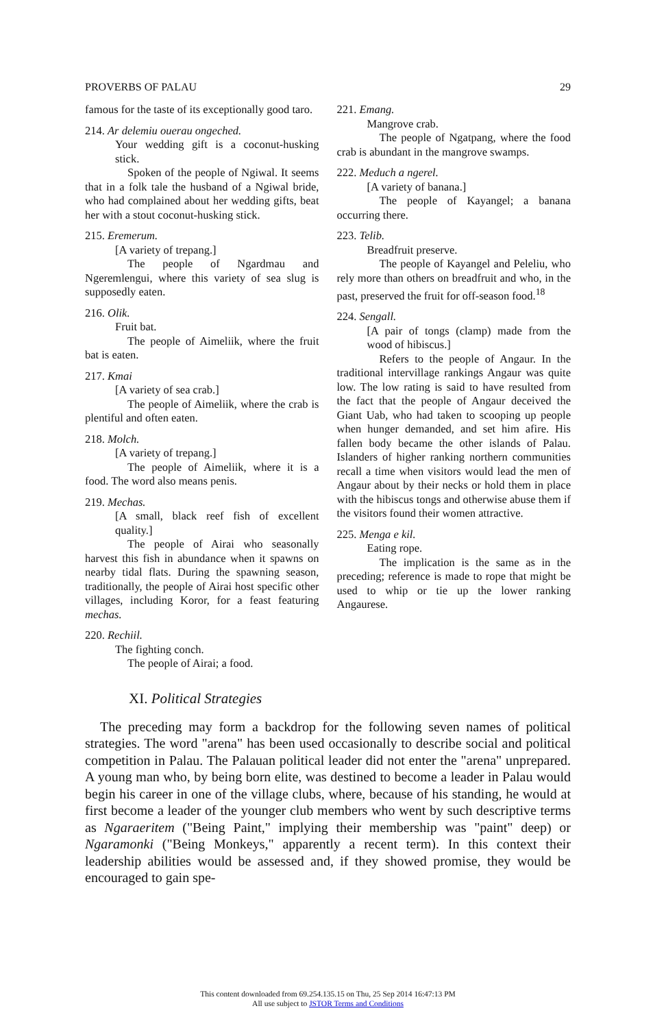PROVERBS OF PALAU 29
famous for the taste of its exceptionally good taro.
214. Ar delemiu ouerau ongeched.
Your wedding gift is a coconut-husking stick.
Spoken of the people of Ngiwal. It seems that in a folk tale the husband of a Ngiwal bride, who had complained about her wedding gifts, beat her with a stout coconut-husking stick.
215. Eremerum.
[A variety of trepang.]
The people of Ngardmau and Ngeremlengui, where this variety of sea slug is supposedly eaten.
216. Olik.
Fruit bat.
The people of Aimeliik, where the fruit bat is eaten.
217. Kmai
[A variety of sea crab.]
The people of Aimeliik, where the crab is plentiful and often eaten.
218. Molch.
[A variety of trepang.]
The people of Aimeliik, where it is a food. The word also means penis.
219. Mechas.
[A small, black reef fish of excellent quality.]
The people of Airai who seasonally harvest this fish in abundance when it spawns on nearby tidal flats. During the spawning season, traditionally, the people of Airai host specific other villages, including Koror, for a feast featuring mechas.
220. Rechiil.
The fighting conch.
The people of Airai; a food.
221. Emang.
Mangrove crab.
The people of Ngatpang, where the food crab is abundant in the mangrove swamps.
222. Meduch a ngerel.
[A variety of banana.]
The people of Kayangel; a banana occurring there.
223. Telib.
Breadfruit preserve.
The people of Kayangel and Peleliu, who rely more than others on breadfruit and who, in the past, preserved the fruit for off-season food.<sup>18</sup>
224. Sengall.
[A pair of tongs (clamp) made from the wood of hibiscus.]
Refers to the people of Angaur. In the traditional intervillage rankings Angaur was quite low. The low rating is said to have resulted from the fact that the people of Angaur deceived the Giant Uab, who had taken to scooping up people when hunger demanded, and set him afire. His fallen body became the other islands of Palau. Islanders of higher ranking northern communities recall a time when visitors would lead the men of Angaur about by their necks or hold them in place with the hibiscus tongs and otherwise abuse them if the visitors found their women attractive.
225. Menga e kil.
Eating rope.
The implication is the same as in the preceding; reference is made to rope that might be used to whip or tie up the lower ranking Angaurese.
XI. Political Strategies
The preceding may form a backdrop for the following seven names of political strategies. The word "arena" has been used occasionally to describe social and political competition in Palau. The Palauan political leader did not enter the "arena" unprepared. A young man who, by being born elite, was destined to become a leader in Palau would begin his career in one of the village clubs, where, because of his standing, he would at first become a leader of the younger club members who went by such descriptive terms as Ngaraeritem ("Being Paint," implying their membership was "paint" deep) or Ngaramonki ("Being Monkeys," apparently a recent term). In this context their leadership abilities would be assessed and, if they showed promise, they would be encouraged to gain spe-
This content downloaded from 69.254.135.15 on Thu, 25 Sep 2014 16:47:13 PM
All use subject to JSTOR Terms and Conditions